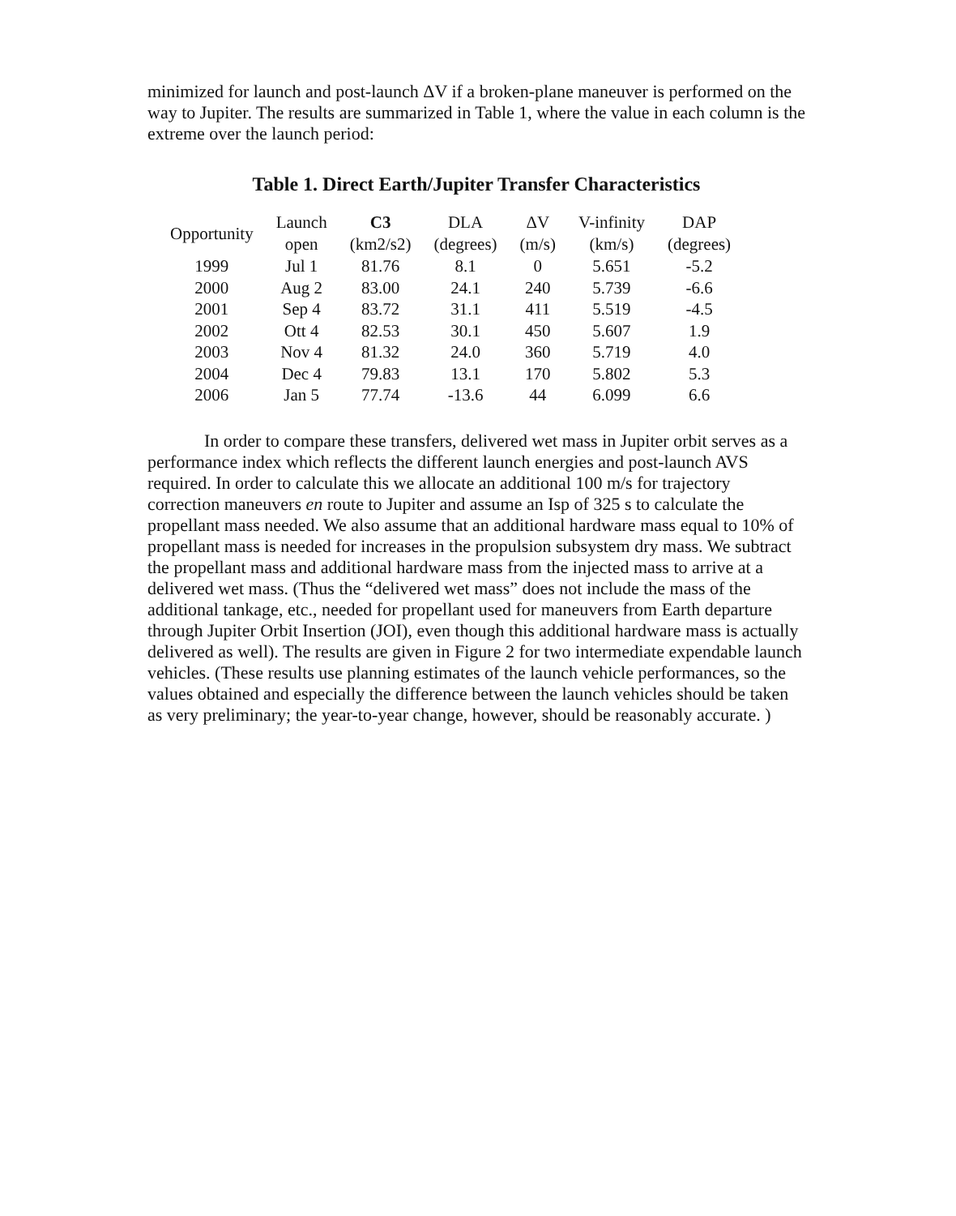minimized for launch and post-launch ΔV if a broken-plane maneuver is performed on the way to Jupiter. The results are summarized in Table 1, where the value in each column is the extreme over the launch period:
Table 1. Direct Earth/Jupiter Transfer Characteristics
| Opportunity | Launch open | C3 (km2/s2) | DLA (degrees) | ΔV (m/s) | V-infinity (km/s) | DAP (degrees) |
| --- | --- | --- | --- | --- | --- | --- |
| 1999 | Jul 1 | 81.76 | 8.1 | 0 | 5.651 | -5.2 |
| 2000 | Aug 2 | 83.00 | 24.1 | 240 | 5.739 | -6.6 |
| 2001 | Sep 4 | 83.72 | 31.1 | 411 | 5.519 | -4.5 |
| 2002 | Ott 4 | 82.53 | 30.1 | 450 | 5.607 | 1.9 |
| 2003 | Nov 4 | 81.32 | 24.0 | 360 | 5.719 | 4.0 |
| 2004 | Dec 4 | 79.83 | 13.1 | 170 | 5.802 | 5.3 |
| 2006 | Jan 5 | 77.74 | -13.6 | 44 | 6.099 | 6.6 |
In order to compare these transfers, delivered wet mass in Jupiter orbit serves as a performance index which reflects the different launch energies and post-launch AVS required. In order to calculate this we allocate an additional 100 m/s for trajectory correction maneuvers en route to Jupiter and assume an Isp of 325 s to calculate the propellant mass needed. We also assume that an additional hardware mass equal to 10% of propellant mass is needed for increases in the propulsion subsystem dry mass. We subtract the propellant mass and additional hardware mass from the injected mass to arrive at a delivered wet mass. (Thus the “delivered wet mass” does not include the mass of the additional tankage, etc., needed for propellant used for maneuvers from Earth departure through Jupiter Orbit Insertion (JOI), even though this additional hardware mass is actually delivered as well). The results are given in Figure 2 for two intermediate expendable launch vehicles. (These results use planning estimates of the launch vehicle performances, so the values obtained and especially the difference between the launch vehicles should be taken as very preliminary; the year-to-year change, however, should be reasonably accurate. )